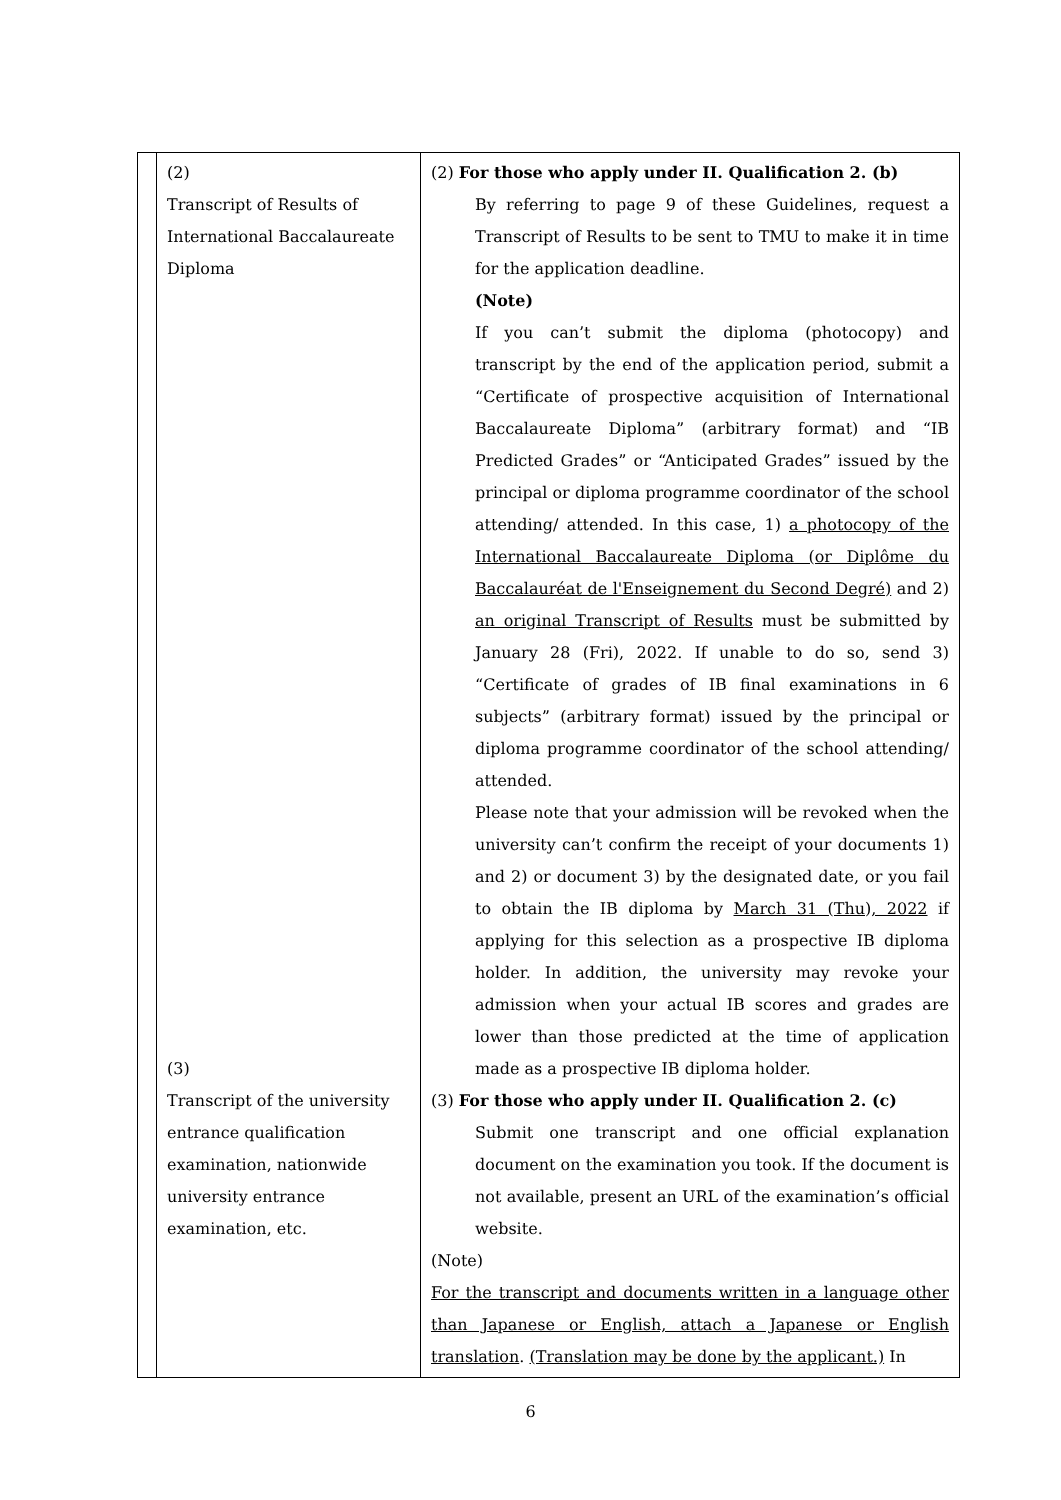| | (2) Transcript of Results of International Baccalaureate Diploma (3) Transcript of the university entrance qualification examination, nationwide university entrance examination, etc. | (2) For those who apply under II. Qualification 2. (b) By referring to page 9 of these Guidelines, request a Transcript of Results to be sent to TMU to make it in time for the application deadline. (Note) If you can’t submit the diploma (photocopy) and transcript by the end of the application period, submit a “Certificate of prospective acquisition of International Baccalaureate Diploma” (arbitrary format) and “IB Predicted Grades” or “Anticipated Grades” issued by the principal or diploma programme coordinator of the school attending/ attended. In this case, 1) a photocopy of the International Baccalaureate Diploma (or Diplôme du Baccalauréat de l'Enseignement du Second Degré) and 2) an original Transcript of Results must be submitted by January 28 (Fri), 2022. If unable to do so, send 3) “Certificate of grades of IB final examinations in 6 subjects” (arbitrary format) issued by the principal or diploma programme coordinator of the school attending/ attended. Please note that your admission will be revoked when the university can’t confirm the receipt of your documents 1) and 2) or document 3) by the designated date, or you fail to obtain the IB diploma by March 31 (Thu), 2022 if applying for this selection as a prospective IB diploma holder. In addition, the university may revoke your admission when your actual IB scores and grades are lower than those predicted at the time of application made as a prospective IB diploma holder. (3) For those who apply under II. Qualification 2. (c) Submit one transcript and one official explanation document on the examination you took. If the document is not available, present an URL of the examination’s official website. (Note) For the transcript and documents written in a language other than Japanese or English, attach a Japanese or English translation . (Translation may be done by the applicant.) In |
6